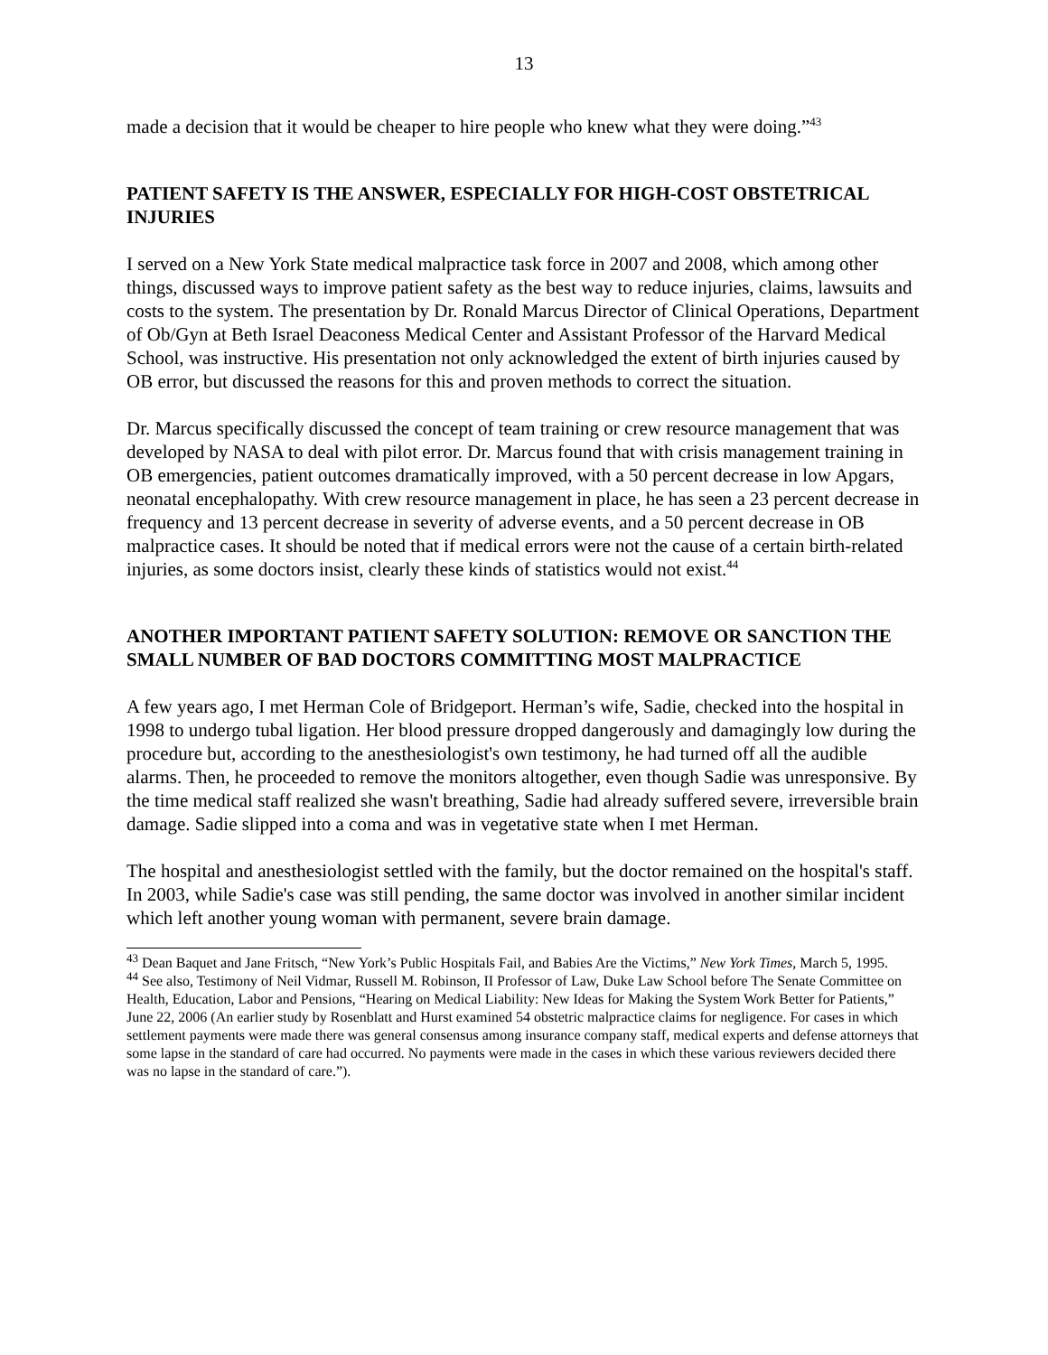13
made a decision that it would be cheaper to hire people who knew what they were doing.”<sup>43</sup>
PATIENT SAFETY IS THE ANSWER, ESPECIALLY FOR HIGH-COST OBSTETRICAL INJURIES
I served on a New York State medical malpractice task force in 2007 and 2008, which among other things, discussed ways to improve patient safety as the best way to reduce injuries, claims, lawsuits and costs to the system. The presentation by Dr. Ronald Marcus Director of Clinical Operations, Department of Ob/Gyn at Beth Israel Deaconess Medical Center and Assistant Professor of the Harvard Medical School, was instructive. His presentation not only acknowledged the extent of birth injuries caused by OB error, but discussed the reasons for this and proven methods to correct the situation.
Dr. Marcus specifically discussed the concept of team training or crew resource management that was developed by NASA to deal with pilot error. Dr. Marcus found that with crisis management training in OB emergencies, patient outcomes dramatically improved, with a 50 percent decrease in low Apgars, neonatal encephalopathy. With crew resource management in place, he has seen a 23 percent decrease in frequency and 13 percent decrease in severity of adverse events, and a 50 percent decrease in OB malpractice cases. It should be noted that if medical errors were not the cause of a certain birth-related injuries, as some doctors insist, clearly these kinds of statistics would not exist.<sup>44</sup>
ANOTHER IMPORTANT PATIENT SAFETY SOLUTION: REMOVE OR SANCTION THE SMALL NUMBER OF BAD DOCTORS COMMITTING MOST MALPRACTICE
A few years ago, I met Herman Cole of Bridgeport. Herman’s wife, Sadie, checked into the hospital in 1998 to undergo tubal ligation. Her blood pressure dropped dangerously and damagingly low during the procedure but, according to the anesthesiologist's own testimony, he had turned off all the audible alarms. Then, he proceeded to remove the monitors altogether, even though Sadie was unresponsive. By the time medical staff realized she wasn't breathing, Sadie had already suffered severe, irreversible brain damage. Sadie slipped into a coma and was in vegetative state when I met Herman.
The hospital and anesthesiologist settled with the family, but the doctor remained on the hospital's staff. In 2003, while Sadie's case was still pending, the same doctor was involved in another similar incident which left another young woman with permanent, severe brain damage.
<sup>43</sup> Dean Baquet and Jane Fritsch, “New York’s Public Hospitals Fail, and Babies Are the Victims,” New York Times, March 5, 1995.
<sup>44</sup> See also, Testimony of Neil Vidmar, Russell M. Robinson, II Professor of Law, Duke Law School before The Senate Committee on Health, Education, Labor and Pensions, “Hearing on Medical Liability: New Ideas for Making the System Work Better for Patients,” June 22, 2006 (An earlier study by Rosenblatt and Hurst examined 54 obstetric malpractice claims for negligence. For cases in which settlement payments were made there was general consensus among insurance company staff, medical experts and defense attorneys that some lapse in the standard of care had occurred. No payments were made in the cases in which these various reviewers decided there was no lapse in the standard of care.”).